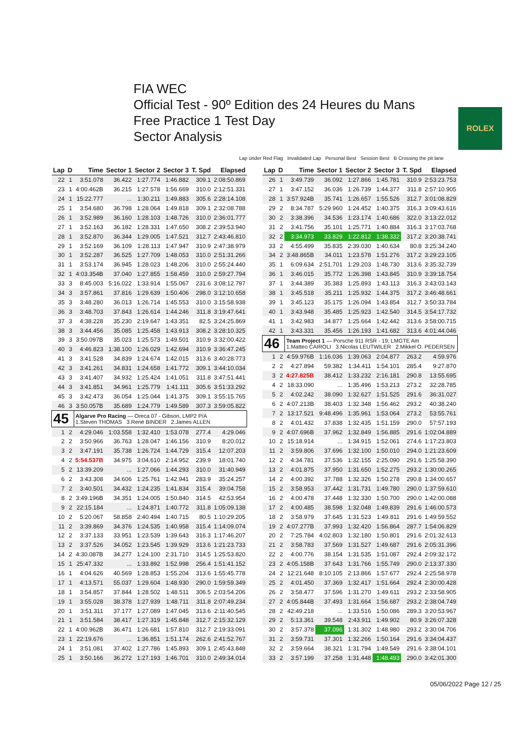FIA WEC
Official Test - 90º Edition des 24 Heures du Mans
Free Practice 1 Test Day
Sector Analysis
ROLEX
Lap under Red Flag Invalidated Lap Personal Best Session Best B Crossing the pit lane
| Lap | D | Time | Sector 1 | Sector 2 | Sector 3 | T. Spd | Elapsed |
| --- | --- | --- | --- | --- | --- | --- | --- |
| 22 | 1 | 3:51.078 | 36.422 | 1:27.774 | 1:46.882 | 309.1 | 2:08:50.869 |
| 23 | 1 | 4:00.462B | 36.215 | 1:27.578 | 1:56.669 | 310.0 | 2:12:51.331 |
| 24 | 1 | 15:22.777 | ... | 1:30.211 | 1:49.883 | 305.6 | 2:28:14.108 |
| 25 | 1 | 3:54.680 | 36.798 | 1:28.064 | 1:49.818 | 309.1 | 2:32:08.788 |
| 26 | 1 | 3:52.989 | 36.160 | 1:28.103 | 1:48.726 | 310.0 | 2:36:01.777 |
| 27 | 1 | 3:52.163 | 36.182 | 1:28.331 | 1:47.650 | 308.2 | 2:39:53.940 |
| 28 | 1 | 3:52.870 | 36.344 | 1:29.005 | 1:47.521 | 312.7 | 2:43:46.810 |
| 29 | 1 | 3:52.169 | 36.109 | 1:28.113 | 1:47.947 | 310.9 | 2:47:38.979 |
| 30 | 1 | 3:52.287 | 36.525 | 1:27.709 | 1:48.053 | 310.0 | 2:51:31.266 |
| 31 | 1 | 3:53.174 | 36.945 | 1:28.023 | 1:48.206 | 310.0 | 2:55:24.440 |
| 32 | 1 | 4:03.354B | 37.040 | 1:27.855 | 1:58.459 | 310.0 | 2:59:27.794 |
| 33 | 3 | 8:45.003 | 5:16.022 | 1:33.914 | 1:55.067 | 231.6 | 3:08:12.797 |
| 34 | 3 | 3:57.861 | 37.816 | 1:29.639 | 1:50.406 | 298.0 | 3:12:10.658 |
| 35 | 3 | 3:48.280 | 36.013 | 1:26.714 | 1:45.553 | 310.0 | 3:15:58.938 |
| 36 | 3 | 3:48.703 | 37.843 | 1:26.614 | 1:44.246 | 311.8 | 3:19:47.641 |
| 37 | 3 | 4:38.228 | 35.230 | 2:19.647 | 1:43.351 | 82.5 | 3:24:25.869 |
| 38 | 3 | 3:44.456 | 35.085 | 1:25.458 | 1:43.913 | 308.2 | 3:28:10.325 |
| 39 | 3 | 3:50.097B | 35.023 | 1:25.573 | 1:49.501 | 310.9 | 3:32:00.422 |
| 40 | 3 | 4:46.823 | 1:38.100 | 1:26.029 | 1:42.694 | 310.9 | 3:36:47.245 |
| 41 | 3 | 3:41.528 | 34.839 | 1:24.674 | 1:42.015 | 313.6 | 3:40:28.773 |
| 42 | 3 | 3:41.261 | 34.831 | 1:24.658 | 1:41.772 | 309.1 | 3:44:10.034 |
| 43 | 3 | 3:41.407 | 34.932 | 1:25.424 | 1:41.051 | 311.8 | 3:47:51.441 |
| 44 | 3 | 3:41.851 | 34.961 | 1:25.779 | 1:41.111 | 305.6 | 3:51:33.292 |
| 45 | 3 | 3:42.473 | 36.054 | 1:25.044 | 1:41.375 | 309.1 | 3:55:15.765 |
| 46 | 3 | 3:50.057B | 35.689 | 1:24.779 | 1:49.589 | 307.3 | 3:59:05.822 |
| 45 | | Algarve Pro Racing — Oreca 07 - Gibson, LMP2 P/A 1.Steven THOMAS 3.René BINDER 2.James ALLEN | | | | | |
| 1 | 2 | 4:29.046 | 1:03.558 | 1:32.410 | 1:53.078 | 277.4 | 4:29.046 |
| 2 | 2 | 3:50.966 | 36.763 | 1:28.047 | 1:46.156 | 310.9 | 8:20.012 |
| 3 | 2 | 3:47.191 | 35.738 | 1:26.724 | 1:44.729 | 315.4 | 12:07.203 |
| 4 | 2 | 5:54.537B | 34.975 | 3:04.610 | 2:14.952 | 239.9 | 18:01.740 |
| 5 | 2 | 13:39.209 | ... | 1:27.066 | 1:44.293 | 310.0 | 31:40.949 |
| 6 | 2 | 3:43.308 | 34.606 | 1:25.761 | 1:42.941 | 283.9 | 35:24.257 |
| 7 | 2 | 3:40.501 | 34.432 | 1:24.235 | 1:41.834 | 315.4 | 39:04.758 |
| 8 | 2 | 3:49.196B | 34.351 | 1:24.005 | 1:50.840 | 314.5 | 42:53.954 |
| 9 | 2 | 22:15.184 | ... | 1:24.871 | 1:40.772 | 311.8 | 1:05:09.138 |
| 10 | 2 | 5:20.067 | 58.858 | 2:40.494 | 1:40.715 | 80.5 | 1:10:29.205 |
| 11 | 2 | 3:39.869 | 34.376 | 1:24.535 | 1:40.958 | 315.4 | 1:14:09.074 |
| 12 | 2 | 3:37.133 | 33.951 | 1:23.539 | 1:39.643 | 316.3 | 1:17:46.207 |
| 13 | 2 | 3:37.526 | 34.052 | 1:23.545 | 1:39.929 | 313.6 | 1:21:23.733 |
| 14 | 2 | 4:30.087B | 34.277 | 1:24.100 | 2:31.710 | 314.5 | 1:25:53.820 |
| 15 | 1 | 25:47.332 | ... | 1:33.892 | 1:52.998 | 256.4 | 1:51:41.152 |
| 16 | 1 | 4:04.626 | 40.569 | 1:28.853 | 1:55.204 | 313.6 | 1:55:45.778 |
| 17 | 1 | 4:13.571 | 55.037 | 1:29.604 | 1:48.930 | 290.0 | 1:59:59.349 |
| 18 | 1 | 3:54.857 | 37.844 | 1:28.502 | 1:48.511 | 306.5 | 2:03:54.206 |
| 19 | 1 | 3:55.028 | 38.378 | 1:27.939 | 1:48.711 | 311.8 | 2:07:49.234 |
| 20 | 1 | 3:51.311 | 37.177 | 1:27.089 | 1:47.045 | 313.6 | 2:11:40.545 |
| 21 | 1 | 3:51.584 | 38.417 | 1:27.319 | 1:45.848 | 312.7 | 2:15:32.129 |
| 22 | 1 | 4:00.962B | 36.471 | 1:26.681 | 1:57.810 | 312.7 | 2:19:33.091 |
| 23 | 1 | 22:19.676 | ... | 1:36.851 | 1:51.174 | 262.6 | 2:41:52.767 |
| 24 | 1 | 3:51.081 | 37.402 | 1:27.786 | 1:45.893 | 309.1 | 2:45:43.848 |
| 25 | 1 | 3:50.166 | 36.272 | 1:27.193 | 1:46.701 | 310.0 | 2:49:34.014 |
| Lap | D | Time | Sector 1 | Sector 2 | Sector 3 | T. Spd | Elapsed |
| --- | --- | --- | --- | --- | --- | --- | --- |
| 26 | 1 | 3:49.739 | 36.092 | 1:27.866 | 1:45.781 | 310.9 | 2:53:23.753 |
| 27 | 1 | 3:47.152 | 36.036 | 1:26.739 | 1:44.377 | 311.8 | 2:57:10.905 |
| 28 | 1 | 3:57.924B | 35.741 | 1:26.657 | 1:55.526 | 312.7 | 3:01:08.829 |
| 29 | 2 | 8:34.787 | 5:29.960 | 1:24.452 | 1:40.375 | 316.3 | 3:09:43.616 |
| 30 | 2 | 3:38.396 | 34.536 | 1:23.174 | 1:40.686 | 322.0 | 3:13:22.012 |
| 31 | 2 | 3:41.756 | 35.101 | 1:25.771 | 1:40.884 | 316.3 | 3:17:03.768 |
| 32 | 2 | 3:34.973 | 33.829 | 1:22.812 | 1:38.332 | 317.2 | 3:20:38.741 |
| 33 | 2 | 4:55.499 | 35.835 | 2:39.030 | 1:40.634 | 80.8 | 3:25:34.240 |
| 34 | 2 | 3:48.865B | 34.011 | 1:23.578 | 1:51.276 | 317.2 | 3:29:23.105 |
| 35 | 1 | 6:09.634 | 2:51.701 | 1:29.203 | 1:48.730 | 313.6 | 3:35:32.739 |
| 36 | 1 | 3:46.015 | 35.772 | 1:26.398 | 1:43.845 | 310.9 | 3:39:18.754 |
| 37 | 1 | 3:44.389 | 35.383 | 1:25.893 | 1:43.113 | 316.3 | 3:43:03.143 |
| 38 | 1 | 3:45.518 | 35.211 | 1:25.932 | 1:44.375 | 317.2 | 3:46:48.661 |
| 39 | 1 | 3:45.123 | 35.175 | 1:26.094 | 1:43.854 | 312.7 | 3:50:33.784 |
| 40 | 1 | 3:43.948 | 35.485 | 1:25.923 | 1:42.540 | 314.5 | 3:54:17.732 |
| 41 | 1 | 3:42.983 | 34.877 | 1:25.664 | 1:42.442 | 313.6 | 3:58:00.715 |
| 42 | 1 | 3:43.331 | 35.456 | 1:26.193 | 1:41.682 | 313.6 | 4:01:44.046 |
| 46 | | Team Project 1 — Porsche 911 RSR - 19, LMGTE Am 1.Matteo CAIROLI 3.Nicolas LEUTWILER 2.Mikkel O. PEDERSEN | | | | | |
| 1 | 2 | 4:59.976B | 1:16.036 | 1:39.063 | 2:04.877 | 263.2 | 4:59.976 |
| 2 | 2 | 4:27.894 | 59.382 | 1:34.411 | 1:54.101 | 285.4 | 9:27.870 |
| 3 | 2 | 4:27.825B | 38.412 | 1:33.232 | 2:16.181 | 290.8 | 13:55.695 |
| 4 | 2 | 18:33.090 | ... | 1:35.496 | 1:53.213 | 273.2 | 32:28.785 |
| 5 | 2 | 4:02.242 | 38.090 | 1:32.627 | 1:51.525 | 291.6 | 36:31.027 |
| 6 | 2 | 4:07.213B | 38.403 | 1:32.348 | 1:56.462 | 293.2 | 40:38.240 |
| 7 | 2 | 13:17.521 | 9:48.496 | 1:35.961 | 1:53.064 | 273.2 | 53:55.761 |
| 8 | 2 | 4:01.432 | 37.838 | 1:32.435 | 1:51.159 | 290.0 | 57:57.193 |
| 9 | 2 | 4:07.696B | 37.962 | 1:32.849 | 1:56.885 | 291.6 | 1:02:04.889 |
| 10 | 2 | 15:18.914 | ... | 1:34.915 | 1:52.061 | 274.6 | 1:17:23.803 |
| 11 | 2 | 3:59.806 | 37.696 | 1:32.100 | 1:50.010 | 294.0 | 1:21:23.609 |
| 12 | 2 | 4:34.781 | 37.536 | 1:32.155 | 2:25.090 | 291.6 | 1:25:58.390 |
| 13 | 2 | 4:01.875 | 37.950 | 1:31.650 | 1:52.275 | 293.2 | 1:30:00.265 |
| 14 | 2 | 4:00.392 | 37.788 | 1:32.326 | 1:50.278 | 290.8 | 1:34:00.657 |
| 15 | 2 | 3:58.953 | 37.442 | 1:31.731 | 1:49.780 | 290.0 | 1:37:59.610 |
| 16 | 2 | 4:00.478 | 37.448 | 1:32.330 | 1:50.700 | 290.0 | 1:42:00.088 |
| 17 | 2 | 4:00.485 | 38.598 | 1:32.048 | 1:49.839 | 291.6 | 1:46:00.573 |
| 18 | 2 | 3:58.979 | 37.645 | 1:31.523 | 1:49.811 | 291.6 | 1:49:59.552 |
| 19 | 2 | 4:07.277B | 37.993 | 1:32.420 | 1:56.864 | 287.7 | 1:54:06.829 |
| 20 | 2 | 7:25.784 | 4:02.803 | 1:32.180 | 1:50.801 | 291.6 | 2:01:32.613 |
| 21 | 2 | 3:58.783 | 37.569 | 1:31.527 | 1:49.687 | 291.6 | 2:05:31.396 |
| 22 | 2 | 4:00.776 | 38.154 | 1:31.535 | 1:51.087 | 292.4 | 2:09:32.172 |
| 23 | 2 | 4:05.158B | 37.643 | 1:31.766 | 1:55.749 | 290.0 | 2:13:37.330 |
| 24 | 2 | 12:21.648 | 8:10.105 | 2:13.866 | 1:57.677 | 292.4 | 2:25:58.978 |
| 25 | 2 | 4:01.450 | 37.369 | 1:32.417 | 1:51.664 | 292.4 | 2:30:00.428 |
| 26 | 2 | 3:58.477 | 37.596 | 1:31.270 | 1:49.611 | 293.2 | 2:33:58.905 |
| 27 | 2 | 4:05.844B | 37.493 | 1:31.664 | 1:56.687 | 293.2 | 2:38:04.749 |
| 28 | 2 | 42:49.218 | ... | 1:33.516 | 1:50.086 | 289.3 | 3:20:53.967 |
| 29 | 2 | 5:13.361 | 39.548 | 2:43.911 | 1:49.902 | 80.9 | 3:26:07.328 |
| 30 | 2 | 3:57.378 | 37.096 | 1:31.302 | 1:48.980 | 293.2 | 3:30:04.706 |
| 31 | 2 | 3:59.731 | 37.301 | 1:32.266 | 1:50.164 | 291.6 | 3:34:04.437 |
| 32 | 2 | 3:59.664 | 38.321 | 1:31.794 | 1:49.549 | 291.6 | 3:38:04.101 |
| 33 | 2 | 3:57.199 | 37.258 | 1:31.448 | 1:48.493 | 290.0 | 3:42:01.300 |
05/06/2022 Page 12 / 25